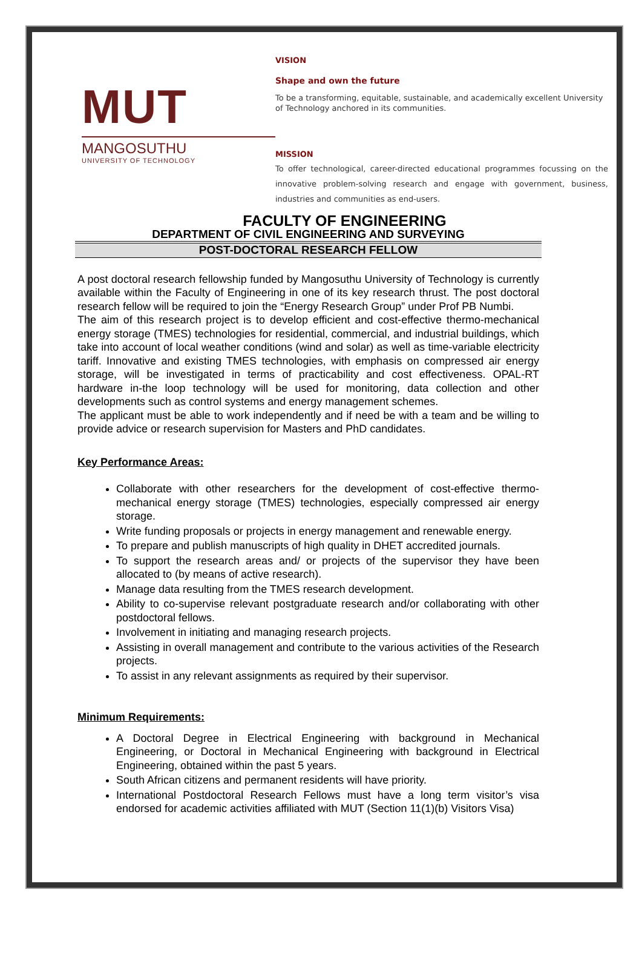MUT
MANGOSUTHU
UNIVERSITY OF TECHNOLOGY
VISION
Shape and own the future
To be a transforming, equitable, sustainable, and academically excellent University of Technology anchored in its communities.
MISSION
To offer technological, career-directed educational programmes focussing on the innovative problem-solving research and engage with government, business, industries and communities as end-users.
FACULTY OF ENGINEERING
DEPARTMENT OF CIVIL ENGINEERING AND SURVEYING
POST-DOCTORAL RESEARCH FELLOW
A post doctoral research fellowship funded by Mangosuthu University of Technology is currently available within the Faculty of Engineering in one of its key research thrust. The post doctoral research fellow will be required to join the “Energy Research Group” under Prof PB Numbi.
The aim of this research project is to develop efficient and cost-effective thermo-mechanical energy storage (TMES) technologies for residential, commercial, and industrial buildings, which take into account of local weather conditions (wind and solar) as well as time-variable electricity tariff. Innovative and existing TMES technologies, with emphasis on compressed air energy storage, will be investigated in terms of practicability and cost effectiveness. OPAL-RT hardware in-the loop technology will be used for monitoring, data collection and other developments such as control systems and energy management schemes.
The applicant must be able to work independently and if need be with a team and be willing to provide advice or research supervision for Masters and PhD candidates.
Key Performance Areas:
Collaborate with other researchers for the development of cost-effective thermo-mechanical energy storage (TMES) technologies, especially compressed air energy storage.
Write funding proposals or projects in energy management and renewable energy.
To prepare and publish manuscripts of high quality in DHET accredited journals.
To support the research areas and/ or projects of the supervisor they have been allocated to (by means of active research).
Manage data resulting from the TMES research development.
Ability to co-supervise relevant postgraduate research and/or collaborating with other postdoctoral fellows.
Involvement in initiating and managing research projects.
Assisting in overall management and contribute to the various activities of the Research projects.
To assist in any relevant assignments as required by their supervisor.
Minimum Requirements:
A Doctoral Degree in Electrical Engineering with background in Mechanical Engineering, or Doctoral in Mechanical Engineering with background in Electrical Engineering, obtained within the past 5 years.
South African citizens and permanent residents will have priority.
International Postdoctoral Research Fellows must have a long term visitor’s visa endorsed for academic activities affiliated with MUT (Section 11(1)(b) Visitors Visa)